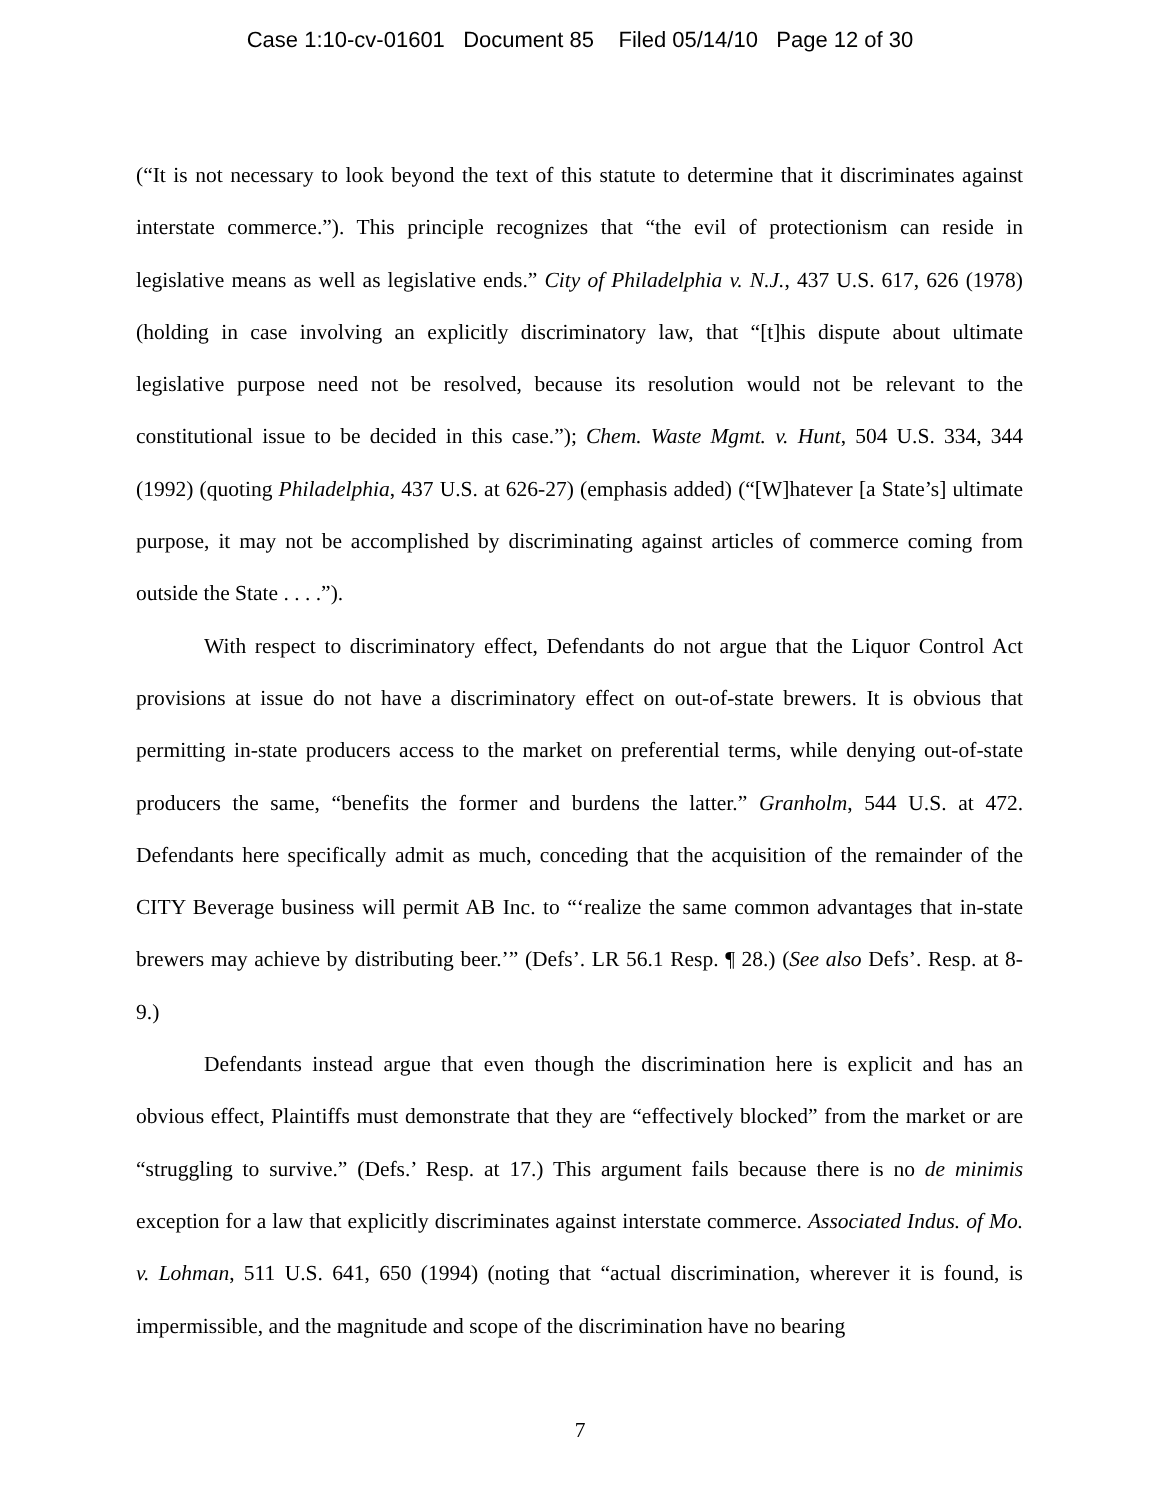Case 1:10-cv-01601 Document 85 Filed 05/14/10 Page 12 of 30
(“It is not necessary to look beyond the text of this statute to determine that it discriminates against interstate commerce.”). This principle recognizes that “the evil of protectionism can reside in legislative means as well as legislative ends.” City of Philadelphia v. N.J., 437 U.S. 617, 626 (1978) (holding in case involving an explicitly discriminatory law, that “[t]his dispute about ultimate legislative purpose need not be resolved, because its resolution would not be relevant to the constitutional issue to be decided in this case.”); Chem. Waste Mgmt. v. Hunt, 504 U.S. 334, 344 (1992) (quoting Philadelphia, 437 U.S. at 626-27) (emphasis added) (“[W]hatever [a State’s] ultimate purpose, it may not be accomplished by discriminating against articles of commerce coming from outside the State . . . .”).
With respect to discriminatory effect, Defendants do not argue that the Liquor Control Act provisions at issue do not have a discriminatory effect on out-of-state brewers. It is obvious that permitting in-state producers access to the market on preferential terms, while denying out-of-state producers the same, “benefits the former and burdens the latter.” Granholm, 544 U.S. at 472. Defendants here specifically admit as much, conceding that the acquisition of the remainder of the CITY Beverage business will permit AB Inc. to “‘realize the same common advantages that in-state brewers may achieve by distributing beer.’” (Defs’. LR 56.1 Resp. ¶ 28.) (See also Defs’. Resp. at 8-9.)
Defendants instead argue that even though the discrimination here is explicit and has an obvious effect, Plaintiffs must demonstrate that they are “effectively blocked” from the market or are “struggling to survive.” (Defs.’ Resp. at 17.) This argument fails because there is no de minimis exception for a law that explicitly discriminates against interstate commerce. Associated Indus. of Mo. v. Lohman, 511 U.S. 641, 650 (1994) (noting that “actual discrimination, wherever it is found, is impermissible, and the magnitude and scope of the discrimination have no bearing
7